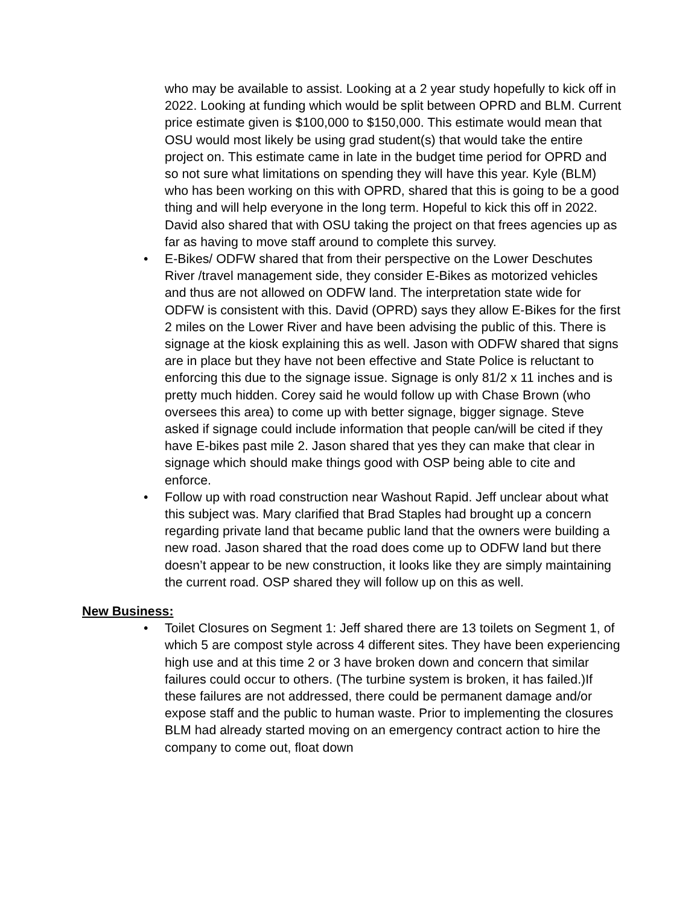who may be available to assist. Looking at a 2 year study hopefully to kick off in 2022. Looking at funding which would be split between OPRD and BLM. Current price estimate given is $100,000 to $150,000. This estimate would mean that OSU would most likely be using grad student(s) that would take the entire project on. This estimate came in late in the budget time period for OPRD and so not sure what limitations on spending they will have this year. Kyle (BLM) who has been working on this with OPRD, shared that this is going to be a good thing and will help everyone in the long term. Hopeful to kick this off in 2022. David also shared that with OSU taking the project on that frees agencies up as far as having to move staff around to complete this survey.
• E-Bikes/ ODFW shared that from their perspective on the Lower Deschutes River /travel management side, they consider E-Bikes as motorized vehicles and thus are not allowed on ODFW land. The interpretation state wide for ODFW is consistent with this. David (OPRD) says they allow E-Bikes for the first 2 miles on the Lower River and have been advising the public of this. There is signage at the kiosk explaining this as well. Jason with ODFW shared that signs are in place but they have not been effective and State Police is reluctant to enforcing this due to the signage issue. Signage is only 81/2 x 11 inches and is pretty much hidden. Corey said he would follow up with Chase Brown (who oversees this area) to come up with better signage, bigger signage. Steve asked if signage could include information that people can/will be cited if they have E-bikes past mile 2. Jason shared that yes they can make that clear in signage which should make things good with OSP being able to cite and enforce.
• Follow up with road construction near Washout Rapid. Jeff unclear about what this subject was. Mary clarified that Brad Staples had brought up a concern regarding private land that became public land that the owners were building a new road. Jason shared that the road does come up to ODFW land but there doesn’t appear to be new construction, it looks like they are simply maintaining the current road. OSP shared they will follow up on this as well.
New Business:
• Toilet Closures on Segment 1: Jeff shared there are 13 toilets on Segment 1, of which 5 are compost style across 4 different sites. They have been experiencing high use and at this time 2 or 3 have broken down and concern that similar failures could occur to others. (The turbine system is broken, it has failed.)If these failures are not addressed, there could be permanent damage and/or expose staff and the public to human waste. Prior to implementing the closures BLM had already started moving on an emergency contract action to hire the company to come out, float down